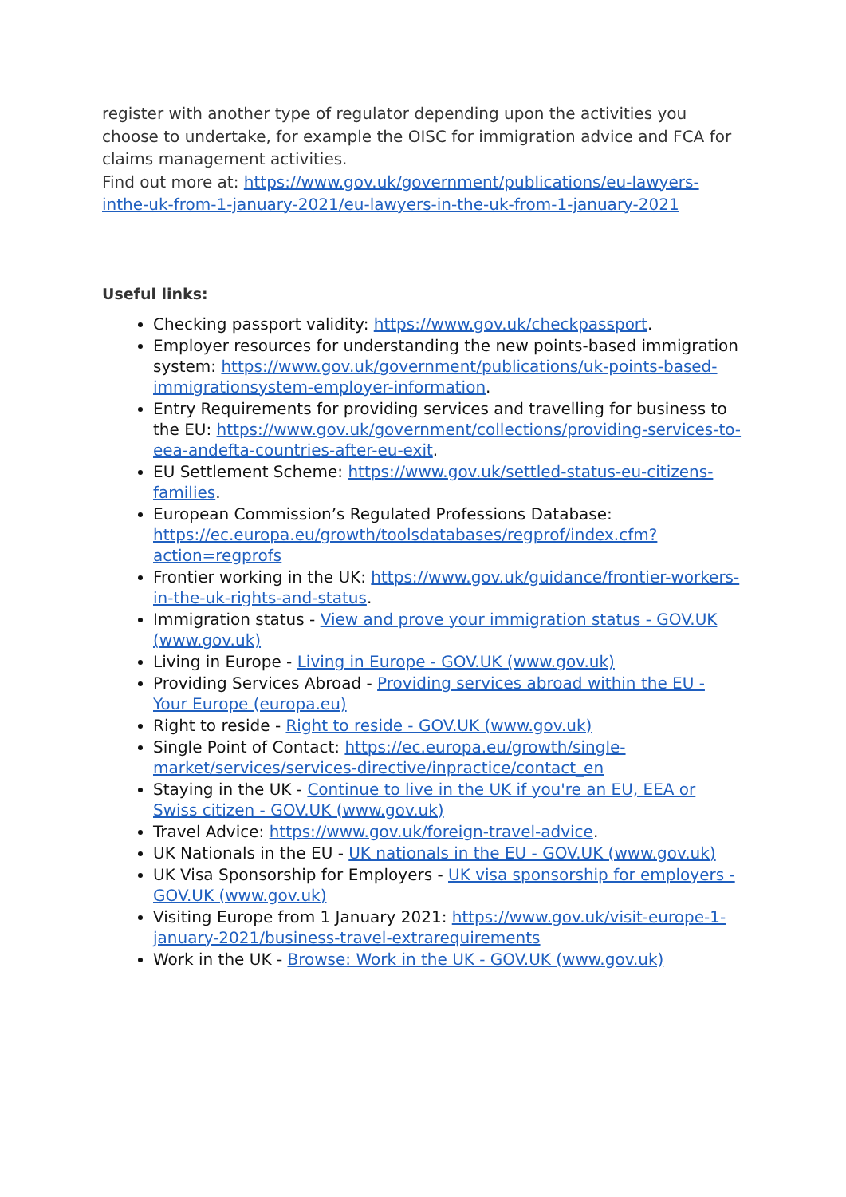register with another type of regulator depending upon the activities you choose to undertake, for example the OISC for immigration advice and FCA for claims management activities.
Find out more at: https://www.gov.uk/government/publications/eu-lawyers-inthe-uk-from-1-january-2021/eu-lawyers-in-the-uk-from-1-january-2021
Useful links:
Checking passport validity: https://www.gov.uk/checkpassport.
Employer resources for understanding the new points-based immigration system: https://www.gov.uk/government/publications/uk-points-based-immigrationsystem-employer-information.
Entry Requirements for providing services and travelling for business to the EU: https://www.gov.uk/government/collections/providing-services-to-eea-andefta-countries-after-eu-exit.
EU Settlement Scheme: https://www.gov.uk/settled-status-eu-citizens-families.
European Commission’s Regulated Professions Database: https://ec.europa.eu/growth/toolsdatabases/regprof/index.cfm?action=regprofs
Frontier working in the UK: https://www.gov.uk/guidance/frontier-workers-in-the-uk-rights-and-status.
Immigration status - View and prove your immigration status - GOV.UK (www.gov.uk)
Living in Europe - Living in Europe - GOV.UK (www.gov.uk)
Providing Services Abroad - Providing services abroad within the EU - Your Europe (europa.eu)
Right to reside - Right to reside - GOV.UK (www.gov.uk)
Single Point of Contact: https://ec.europa.eu/growth/single-market/services/services-directive/inpractice/contact_en
Staying in the UK - Continue to live in the UK if you're an EU, EEA or Swiss citizen - GOV.UK (www.gov.uk)
Travel Advice: https://www.gov.uk/foreign-travel-advice.
UK Nationals in the EU - UK nationals in the EU - GOV.UK (www.gov.uk)
UK Visa Sponsorship for Employers - UK visa sponsorship for employers - GOV.UK (www.gov.uk)
Visiting Europe from 1 January 2021: https://www.gov.uk/visit-europe-1-january-2021/business-travel-extrarequirements
Work in the UK - Browse: Work in the UK - GOV.UK (www.gov.uk)